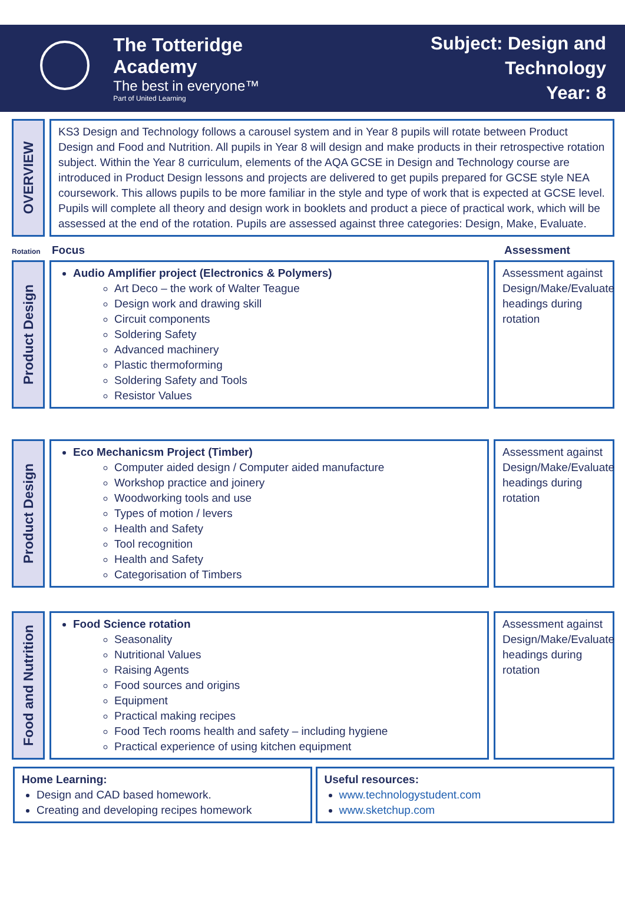The Totteridge Academy
The best in everyone™
Part of United Learning
Subject: Design and Technology
Year: 8
OVERVIEW
KS3 Design and Technology follows a carousel system and in Year 8 pupils will rotate between Product Design and Food and Nutrition. All pupils in Year 8 will design and make products in their retrospective rotation subject. Within the Year 8 curriculum, elements of the AQA GCSE in Design and Technology course are introduced in Product Design lessons and projects are delivered to get pupils prepared for GCSE style NEA coursework. This allows pupils to be more familiar in the style and type of work that is expected at GCSE level. Pupils will complete all theory and design work in booklets and product a piece of practical work, which will be assessed at the end of the rotation. Pupils are assessed against three categories: Design, Make, Evaluate.
Rotation Focus Assessment
Product Design
Audio Amplifier project (Electronics & Polymers)
Art Deco – the work of Walter Teague
Design work and drawing skill
Circuit components
Soldering Safety
Advanced machinery
Plastic thermoforming
Soldering Safety and Tools
Resistor Values
Assessment against Design/Make/Evaluate headings during rotation
Product Design
Eco Mechanicsm Project (Timber)
Computer aided design / Computer aided manufacture
Workshop practice and joinery
Woodworking tools and use
Types of motion / levers
Health and Safety
Tool recognition
Health and Safety
Categorisation of Timbers
Assessment against Design/Make/Evaluate headings during rotation
Food and Nutrition
Food Science rotation
Seasonality
Nutritional Values
Raising Agents
Food sources and origins
Equipment
Practical making recipes
Food Tech rooms health and safety – including hygiene
Practical experience of using kitchen equipment
Assessment against Design/Make/Evaluate headings during rotation
Home Learning:
Design and CAD based homework.
Creating and developing recipes homework
Useful resources:
www.technologystudent.com
www.sketchup.com